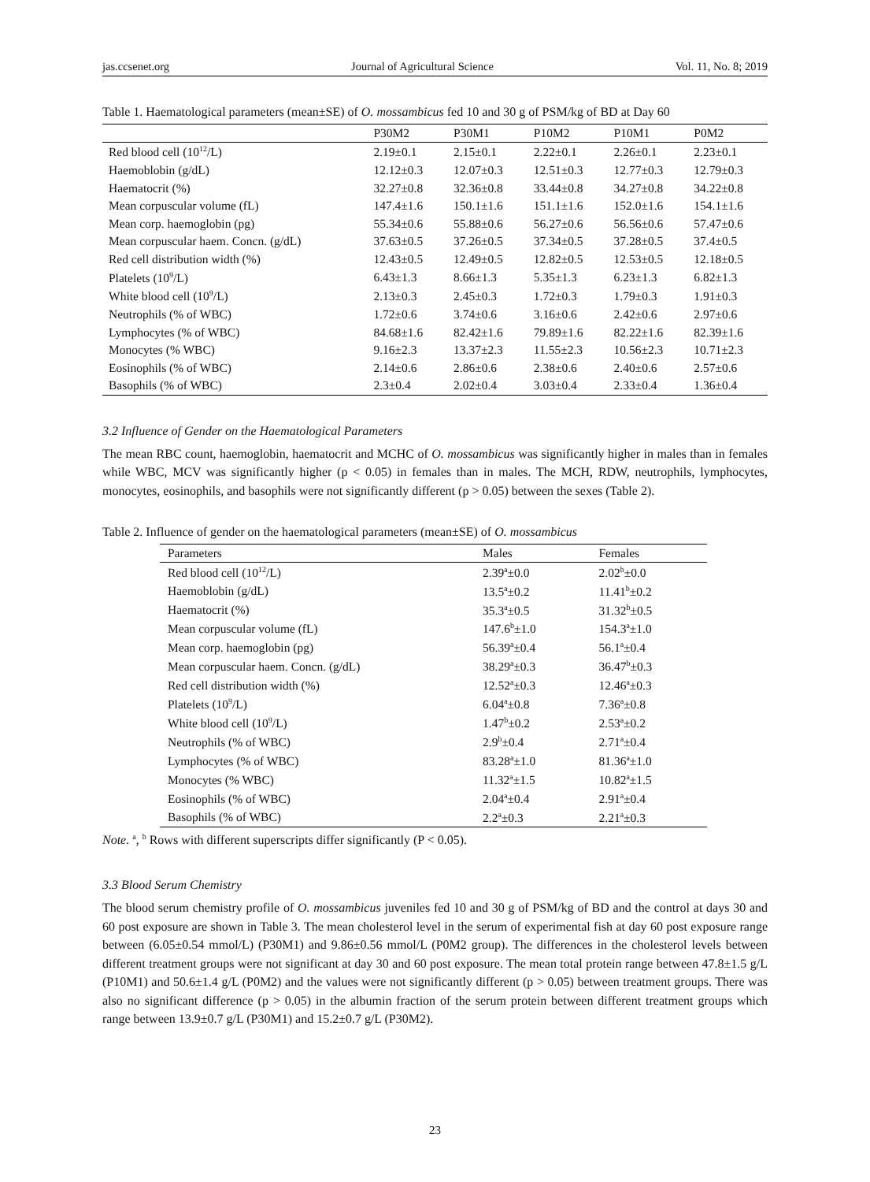jas.ccsenet.org Journal of Agricultural Science Vol. 11, No. 8; 2019
Table 1. Haematological parameters (mean±SE) of O. mossambicus fed 10 and 30 g of PSM/kg of BD at Day 60
| | P30M2 | P30M1 | P10M2 | P10M1 | P0M2 |
| --- | --- | --- | --- | --- | --- |
| Red blood cell (10<sup>12</sup>/L) | 2.19±0.1 | 2.15±0.1 | 2.22±0.1 | 2.26±0.1 | 2.23±0.1 |
| Haemoblobin (g/dL) | 12.12±0.3 | 12.07±0.3 | 12.51±0.3 | 12.77±0.3 | 12.79±0.3 |
| Haematocrit (%) | 32.27±0.8 | 32.36±0.8 | 33.44±0.8 | 34.27±0.8 | 34.22±0.8 |
| Mean corpuscular volume (fL) | 147.4±1.6 | 150.1±1.6 | 151.1±1.6 | 152.0±1.6 | 154.1±1.6 |
| Mean corp. haemoglobin (pg) | 55.34±0.6 | 55.88±0.6 | 56.27±0.6 | 56.56±0.6 | 57.47±0.6 |
| Mean corpuscular haem. Concn. (g/dL) | 37.63±0.5 | 37.26±0.5 | 37.34±0.5 | 37.28±0.5 | 37.4±0.5 |
| Red cell distribution width (%) | 12.43±0.5 | 12.49±0.5 | 12.82±0.5 | 12.53±0.5 | 12.18±0.5 |
| Platelets (10<sup>9</sup>/L) | 6.43±1.3 | 8.66±1.3 | 5.35±1.3 | 6.23±1.3 | 6.82±1.3 |
| White blood cell (10<sup>9</sup>/L) | 2.13±0.3 | 2.45±0.3 | 1.72±0.3 | 1.79±0.3 | 1.91±0.3 |
| Neutrophils (% of WBC) | 1.72±0.6 | 3.74±0.6 | 3.16±0.6 | 2.42±0.6 | 2.97±0.6 |
| Lymphocytes (% of WBC) | 84.68±1.6 | 82.42±1.6 | 79.89±1.6 | 82.22±1.6 | 82.39±1.6 |
| Monocytes (% WBC) | 9.16±2.3 | 13.37±2.3 | 11.55±2.3 | 10.56±2.3 | 10.71±2.3 |
| Eosinophils (% of WBC) | 2.14±0.6 | 2.86±0.6 | 2.38±0.6 | 2.40±0.6 | 2.57±0.6 |
| Basophils (% of WBC) | 2.3±0.4 | 2.02±0.4 | 3.03±0.4 | 2.33±0.4 | 1.36±0.4 |
3.2 Influence of Gender on the Haematological Parameters
The mean RBC count, haemoglobin, haematocrit and MCHC of O. mossambicus was significantly higher in males than in females while WBC, MCV was significantly higher (p < 0.05) in females than in males. The MCH, RDW, neutrophils, lymphocytes, monocytes, eosinophils, and basophils were not significantly different (p > 0.05) between the sexes (Table 2).
Table 2. Influence of gender on the haematological parameters (mean±SE) of O. mossambicus
| Parameters | Males | Females |
| --- | --- | --- |
| Red blood cell (10<sup>12</sup>/L) | 2.39<sup>a</sup>±0.0 | 2.02<sup>b</sup>±0.0 |
| Haemoblobin (g/dL) | 13.5<sup>a</sup>±0.2 | 11.41<sup>b</sup>±0.2 |
| Haematocrit (%) | 35.3<sup>a</sup>±0.5 | 31.32<sup>b</sup>±0.5 |
| Mean corpuscular volume (fL) | 147.6<sup>b</sup>±1.0 | 154.3<sup>a</sup>±1.0 |
| Mean corp. haemoglobin (pg) | 56.39<sup>a</sup>±0.4 | 56.1<sup>a</sup>±0.4 |
| Mean corpuscular haem. Concn. (g/dL) | 38.29<sup>a</sup>±0.3 | 36.47<sup>b</sup>±0.3 |
| Red cell distribution width (%) | 12.52<sup>a</sup>±0.3 | 12.46<sup>a</sup>±0.3 |
| Platelets (10<sup>9</sup>/L) | 6.04<sup>a</sup>±0.8 | 7.36<sup>a</sup>±0.8 |
| White blood cell (10<sup>9</sup>/L) | 1.47<sup>b</sup>±0.2 | 2.53<sup>a</sup>±0.2 |
| Neutrophils (% of WBC) | 2.9<sup>b</sup>±0.4 | 2.71<sup>a</sup>±0.4 |
| Lymphocytes (% of WBC) | 83.28<sup>a</sup>±1.0 | 81.36<sup>a</sup>±1.0 |
| Monocytes (% WBC) | 11.32<sup>a</sup>±1.5 | 10.82<sup>a</sup>±1.5 |
| Eosinophils (% of WBC) | 2.04<sup>a</sup>±0.4 | 2.91<sup>a</sup>±0.4 |
| Basophils (% of WBC) | 2.2<sup>a</sup>±0.3 | 2.21<sup>a</sup>±0.3 |
Note. <sup>a</sup>, <sup>b</sup> Rows with different superscripts differ significantly (P < 0.05).
3.3 Blood Serum Chemistry
The blood serum chemistry profile of O. mossambicus juveniles fed 10 and 30 g of PSM/kg of BD and the control at days 30 and 60 post exposure are shown in Table 3. The mean cholesterol level in the serum of experimental fish at day 60 post exposure range between (6.05±0.54 mmol/L) (P30M1) and 9.86±0.56 mmol/L (P0M2 group). The differences in the cholesterol levels between different treatment groups were not significant at day 30 and 60 post exposure. The mean total protein range between 47.8±1.5 g/L (P10M1) and 50.6±1.4 g/L (P0M2) and the values were not significantly different (p > 0.05) between treatment groups. There was also no significant difference (p > 0.05) in the albumin fraction of the serum protein between different treatment groups which range between 13.9±0.7 g/L (P30M1) and 15.2±0.7 g/L (P30M2).
23